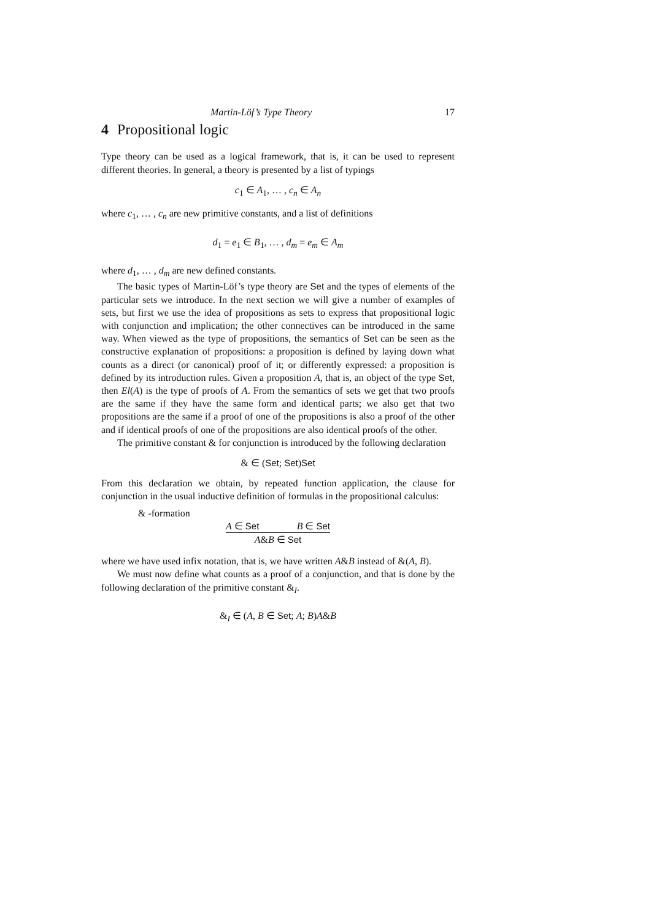Martin-Löf’s Type Theory 17
4 Propositional logic
Type theory can be used as a logical framework, that is, it can be used to represent different theories. In general, a theory is presented by a list of typings
c<sub>1</sub> ∈ A<sub>1</sub>, … , c<sub>n</sub> ∈ A<sub>n</sub>
where c<sub>1</sub>, … , c<sub>n</sub> are new primitive constants, and a list of definitions
d<sub>1</sub> = e<sub>1</sub> ∈ B<sub>1</sub>, … , d<sub>m</sub> = e<sub>m</sub> ∈ A<sub>m</sub>
where d<sub>1</sub>, … , d<sub>m</sub> are new defined constants.
The basic types of Martin-Löf’s type theory are Set and the types of elements of the particular sets we introduce. In the next section we will give a number of examples of sets, but first we use the idea of propositions as sets to express that propositional logic with conjunction and implication; the other connectives can be introduced in the same way. When viewed as the type of propositions, the semantics of Set can be seen as the constructive explanation of propositions: a proposition is defined by laying down what counts as a direct (or canonical) proof of it; or differently expressed: a proposition is defined by its introduction rules. Given a proposition A, that is, an object of the type Set, then El(A) is the type of proofs of A. From the semantics of sets we get that two proofs are the same if they have the same form and identical parts; we also get that two propositions are the same if a proof of one of the propositions is also a proof of the other and if identical proofs of one of the propositions are also identical proofs of the other.
The primitive constant & for conjunction is introduced by the following declaration
& ∈ (Set; Set)Set
From this declaration we obtain, by repeated function application, the clause for conjunction in the usual inductive definition of formulas in the propositional calculus:
& -formation
A ∈ Set B ∈ Set
A&B ∈ Set
where we have used infix notation, that is, we have written A&B instead of &(A, B).
We must now define what counts as a proof of a conjunction, and that is done by the following declaration of the primitive constant &<sub>I</sub>.
&<sub>I</sub> ∈ (A, B ∈ Set; A; B)A&B